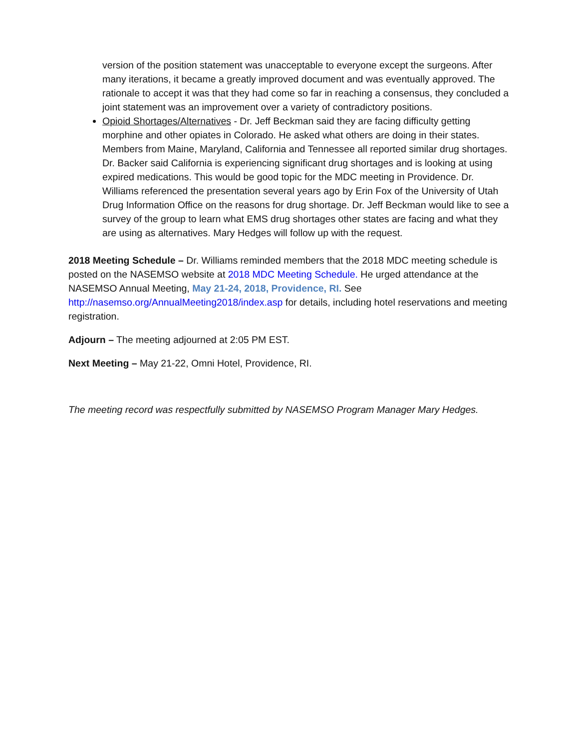version of the position statement was unacceptable to everyone except the surgeons. After many iterations, it became a greatly improved document and was eventually approved. The rationale to accept it was that they had come so far in reaching a consensus, they concluded a joint statement was an improvement over a variety of contradictory positions.
Opioid Shortages/Alternatives - Dr. Jeff Beckman said they are facing difficulty getting morphine and other opiates in Colorado. He asked what others are doing in their states. Members from Maine, Maryland, California and Tennessee all reported similar drug shortages. Dr. Backer said California is experiencing significant drug shortages and is looking at using expired medications. This would be good topic for the MDC meeting in Providence. Dr. Williams referenced the presentation several years ago by Erin Fox of the University of Utah Drug Information Office on the reasons for drug shortage. Dr. Jeff Beckman would like to see a survey of the group to learn what EMS drug shortages other states are facing and what they are using as alternatives. Mary Hedges will follow up with the request.
2018 Meeting Schedule – Dr. Williams reminded members that the 2018 MDC meeting schedule is posted on the NASEMSO website at 2018 MDC Meeting Schedule. He urged attendance at the NASEMSO Annual Meeting, May 21-24, 2018, Providence, RI. See http://nasemso.org/AnnualMeeting2018/index.asp for details, including hotel reservations and meeting registration.
Adjourn – The meeting adjourned at 2:05 PM EST.
Next Meeting – May 21-22, Omni Hotel, Providence, RI.
The meeting record was respectfully submitted by NASEMSO Program Manager Mary Hedges.